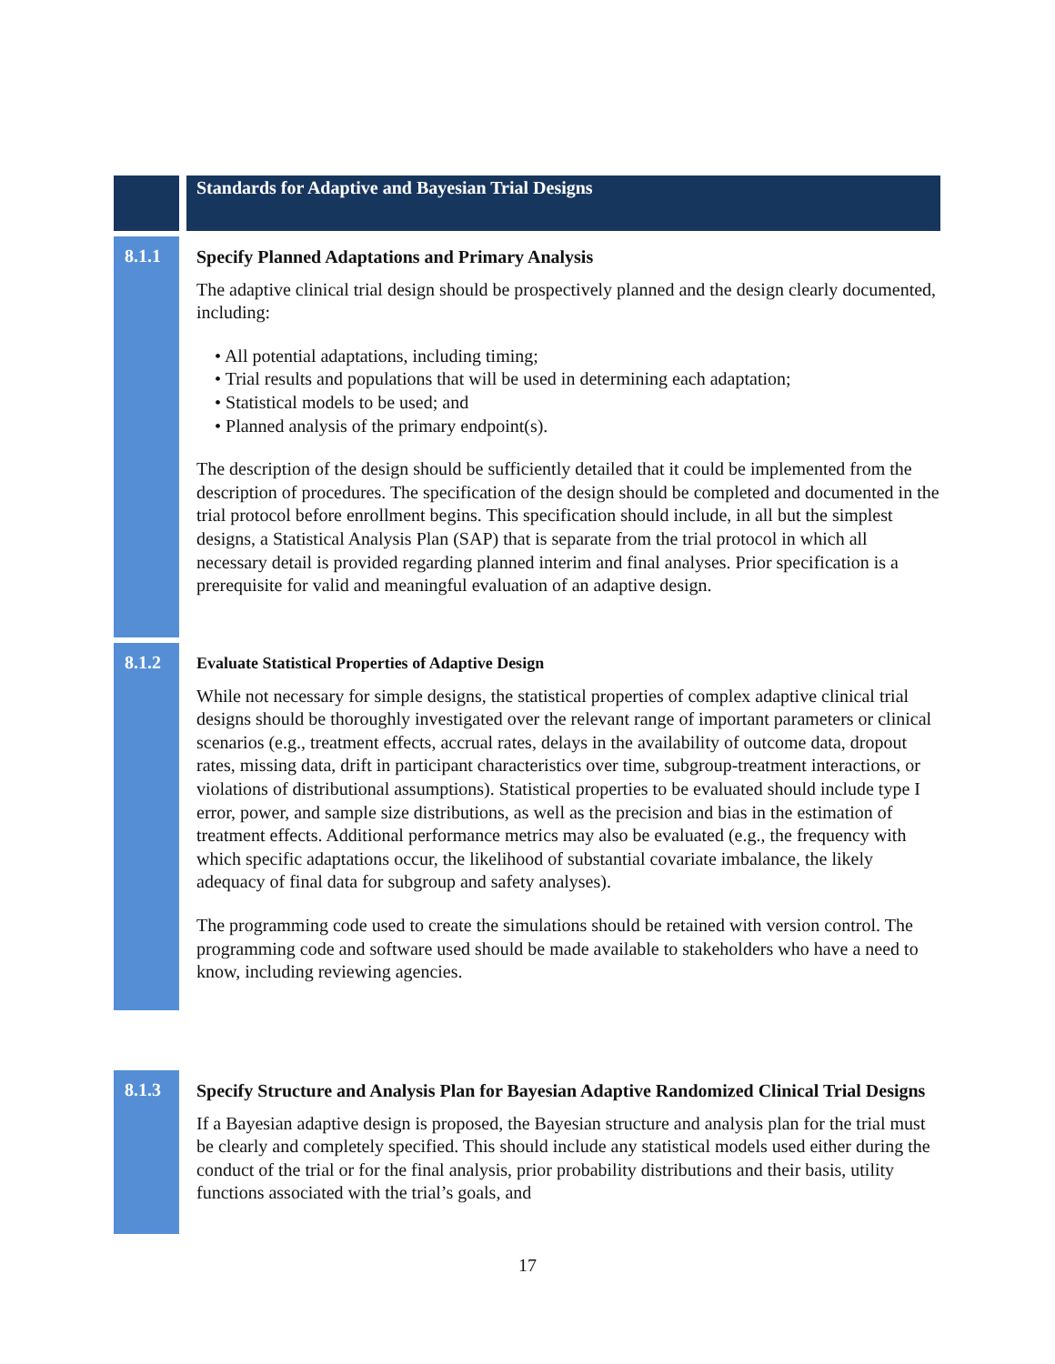Standards for Adaptive and Bayesian Trial Designs
8.1.1
Specify Planned Adaptations and Primary Analysis
The adaptive clinical trial design should be prospectively planned and the design clearly documented, including:
• All potential adaptations, including timing;
• Trial results and populations that will be used in determining each adaptation;
• Statistical models to be used; and
• Planned analysis of the primary endpoint(s).
The description of the design should be sufficiently detailed that it could be implemented from the description of procedures. The specification of the design should be completed and documented in the trial protocol before enrollment begins. This specification should include, in all but the simplest designs, a Statistical Analysis Plan (SAP) that is separate from the trial protocol in which all necessary detail is provided regarding planned interim and final analyses. Prior specification is a prerequisite for valid and meaningful evaluation of an adaptive design.
8.1.2
Evaluate Statistical Properties of Adaptive Design
While not necessary for simple designs, the statistical properties of complex adaptive clinical trial designs should be thoroughly investigated over the relevant range of important parameters or clinical scenarios (e.g., treatment effects, accrual rates, delays in the availability of outcome data, dropout rates, missing data, drift in participant characteristics over time, subgroup-treatment interactions, or violations of distributional assumptions). Statistical properties to be evaluated should include type I error, power, and sample size distributions, as well as the precision and bias in the estimation of treatment effects. Additional performance metrics may also be evaluated (e.g., the frequency with which specific adaptations occur, the likelihood of substantial covariate imbalance, the likely adequacy of final data for subgroup and safety analyses).
The programming code used to create the simulations should be retained with version control. The programming code and software used should be made available to stakeholders who have a need to know, including reviewing agencies.
8.1.3
Specify Structure and Analysis Plan for Bayesian Adaptive Randomized Clinical Trial Designs
If a Bayesian adaptive design is proposed, the Bayesian structure and analysis plan for the trial must be clearly and completely specified. This should include any statistical models used either during the conduct of the trial or for the final analysis, prior probability distributions and their basis, utility functions associated with the trial’s goals, and
17